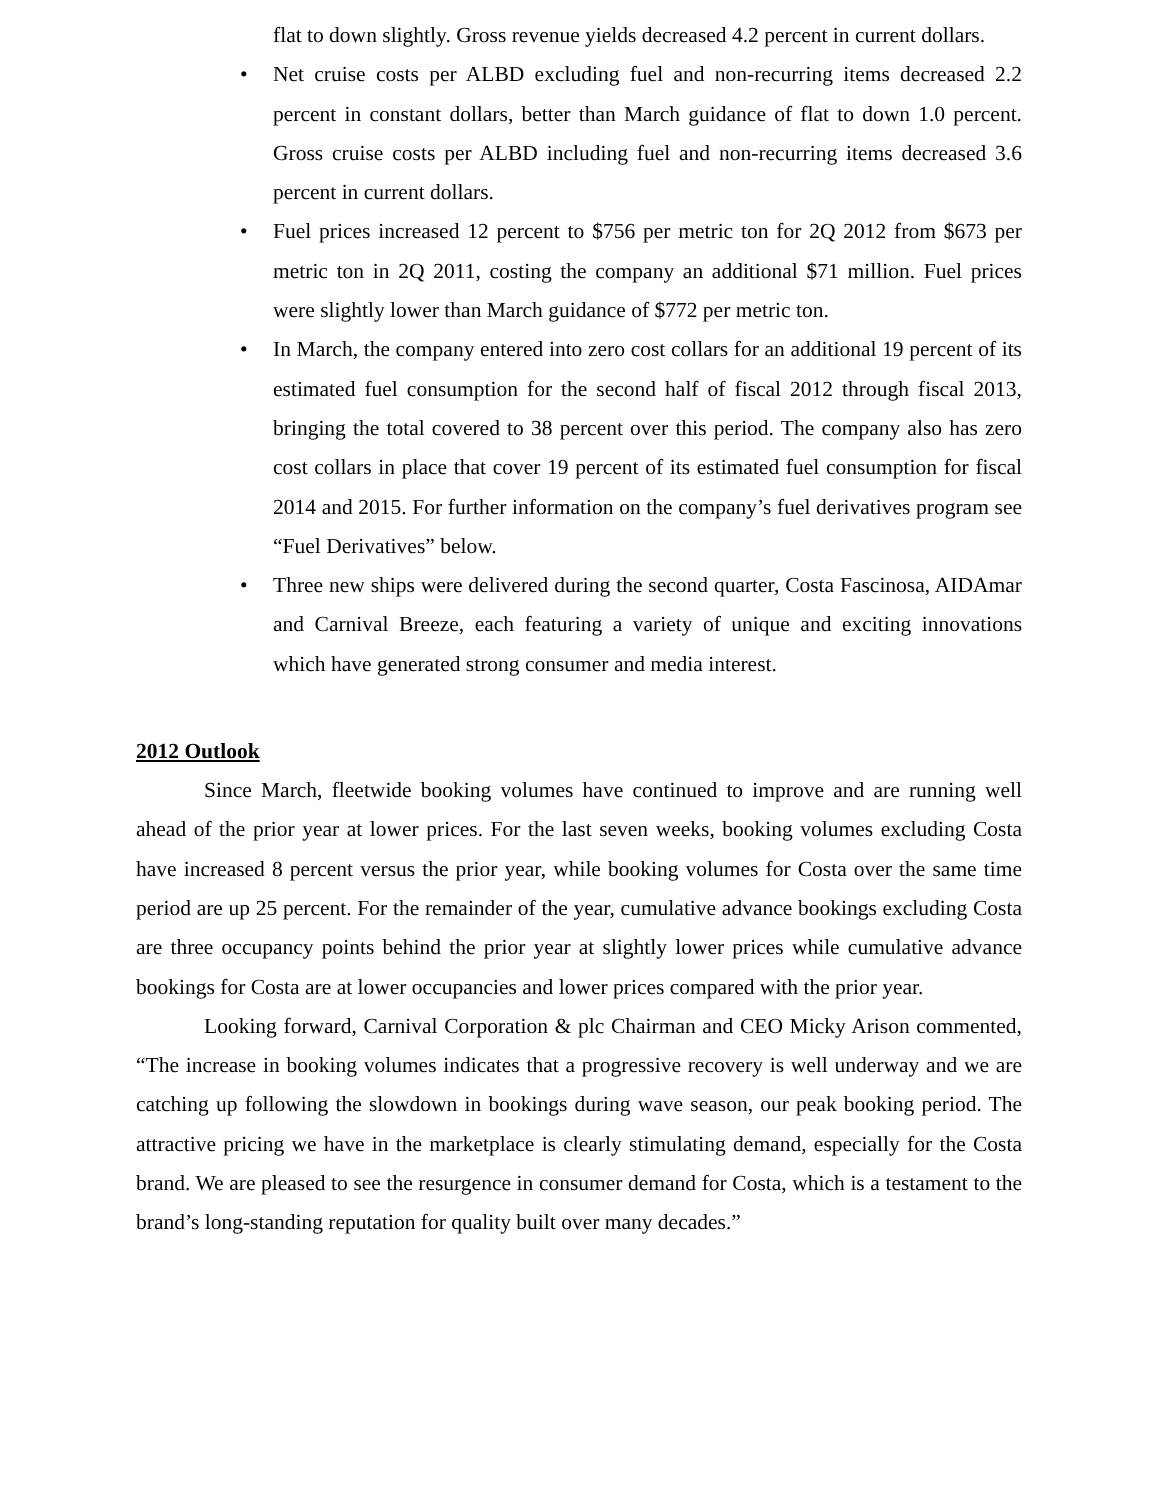flat to down slightly. Gross revenue yields decreased 4.2 percent in current dollars.
• Net cruise costs per ALBD excluding fuel and non-recurring items decreased 2.2 percent in constant dollars, better than March guidance of flat to down 1.0 percent. Gross cruise costs per ALBD including fuel and non-recurring items decreased 3.6 percent in current dollars.
• Fuel prices increased 12 percent to $756 per metric ton for 2Q 2012 from $673 per metric ton in 2Q 2011, costing the company an additional $71 million. Fuel prices were slightly lower than March guidance of $772 per metric ton.
• In March, the company entered into zero cost collars for an additional 19 percent of its estimated fuel consumption for the second half of fiscal 2012 through fiscal 2013, bringing the total covered to 38 percent over this period. The company also has zero cost collars in place that cover 19 percent of its estimated fuel consumption for fiscal 2014 and 2015. For further information on the company’s fuel derivatives program see “Fuel Derivatives” below.
• Three new ships were delivered during the second quarter, Costa Fascinosa, AIDAmar and Carnival Breeze, each featuring a variety of unique and exciting innovations which have generated strong consumer and media interest.
2012 Outlook
Since March, fleetwide booking volumes have continued to improve and are running well ahead of the prior year at lower prices. For the last seven weeks, booking volumes excluding Costa have increased 8 percent versus the prior year, while booking volumes for Costa over the same time period are up 25 percent. For the remainder of the year, cumulative advance bookings excluding Costa are three occupancy points behind the prior year at slightly lower prices while cumulative advance bookings for Costa are at lower occupancies and lower prices compared with the prior year.
Looking forward, Carnival Corporation & plc Chairman and CEO Micky Arison commented, “The increase in booking volumes indicates that a progressive recovery is well underway and we are catching up following the slowdown in bookings during wave season, our peak booking period. The attractive pricing we have in the marketplace is clearly stimulating demand, especially for the Costa brand. We are pleased to see the resurgence in consumer demand for Costa, which is a testament to the brand’s long-standing reputation for quality built over many decades.”